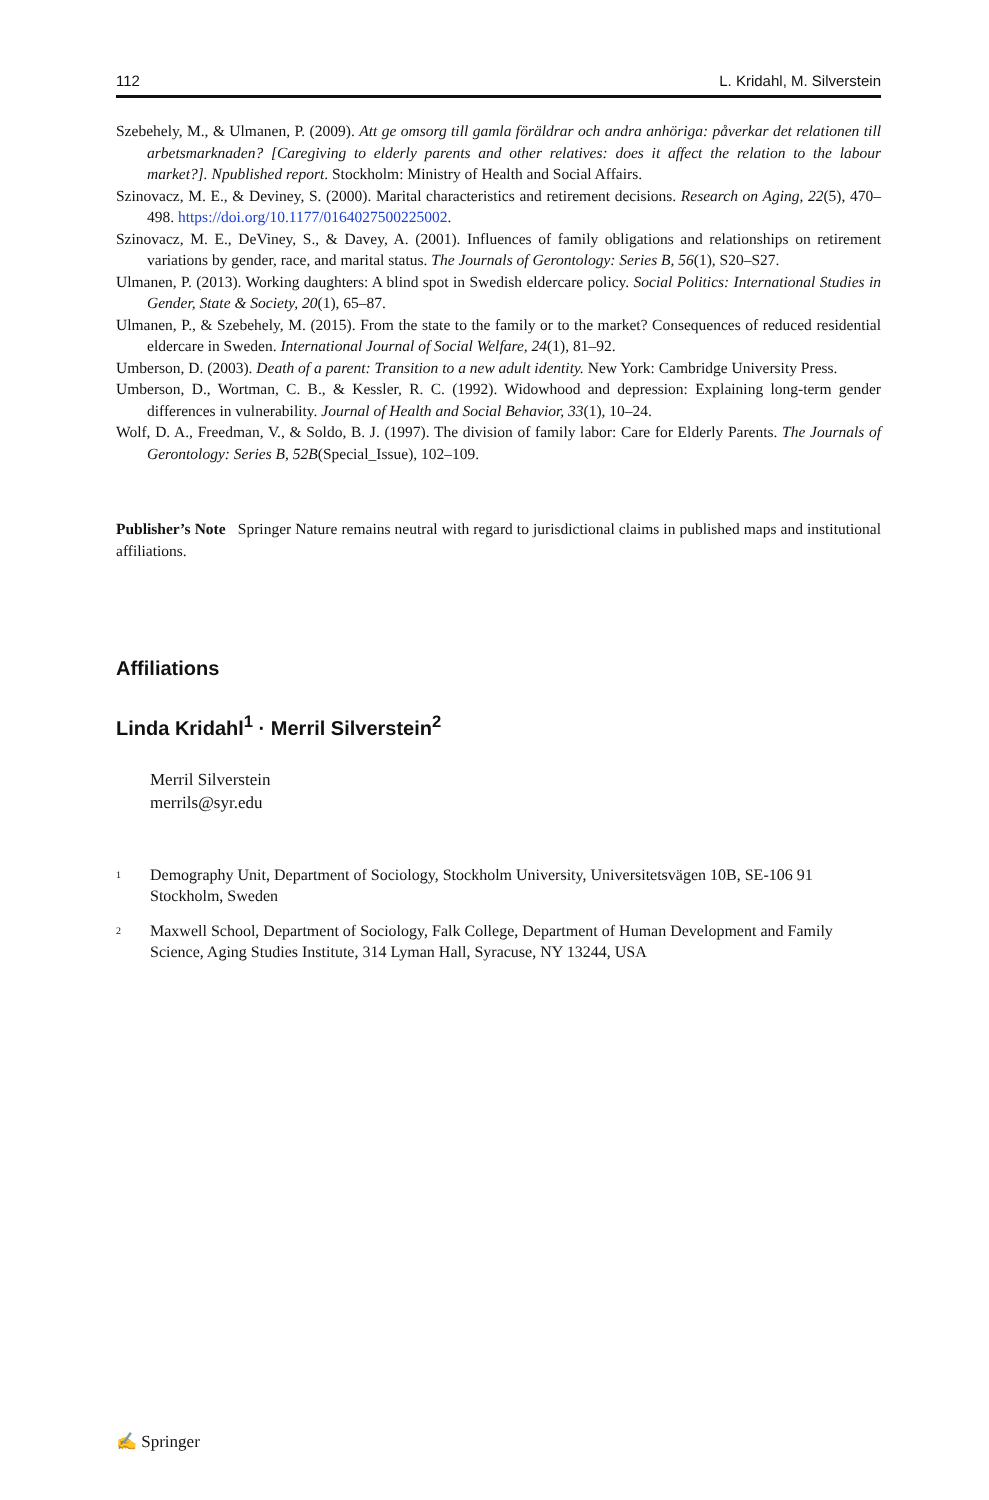112 L. Kridahl, M. Silverstein
Szebehely, M., & Ulmanen, P. (2009). Att ge omsorg till gamla föräldrar och andra anhöriga: påverkar det relationen till arbetsmarknaden? [Caregiving to elderly parents and other relatives: does it affect the relation to the labour market?]. Npublished report. Stockholm: Ministry of Health and Social Affairs.
Szinovacz, M. E., & Deviney, S. (2000). Marital characteristics and retirement decisions. Research on Aging, 22(5), 470–498. https://doi.org/10.1177/0164027500225002.
Szinovacz, M. E., DeViney, S., & Davey, A. (2001). Influences of family obligations and relationships on retirement variations by gender, race, and marital status. The Journals of Gerontology: Series B, 56(1), S20–S27.
Ulmanen, P. (2013). Working daughters: A blind spot in Swedish eldercare policy. Social Politics: International Studies in Gender, State & Society, 20(1), 65–87.
Ulmanen, P., & Szebehely, M. (2015). From the state to the family or to the market? Consequences of reduced residential eldercare in Sweden. International Journal of Social Welfare, 24(1), 81–92.
Umberson, D. (2003). Death of a parent: Transition to a new adult identity. New York: Cambridge University Press.
Umberson, D., Wortman, C. B., & Kessler, R. C. (1992). Widowhood and depression: Explaining long-term gender differences in vulnerability. Journal of Health and Social Behavior, 33(1), 10–24.
Wolf, D. A., Freedman, V., & Soldo, B. J. (1997). The division of family labor: Care for Elderly Parents. The Journals of Gerontology: Series B, 52B(Special_Issue), 102–109.
Publisher’s Note Springer Nature remains neutral with regard to jurisdictional claims in published maps and institutional affiliations.
Affiliations
Linda Kridahl<sup>1</sup> · Merril Silverstein<sup>2</sup>
Merril Silverstein
merrils@syr.edu
<sup>1</sup> Demography Unit, Department of Sociology, Stockholm University, Universitetsvägen 10B, SE-106 91 Stockholm, Sweden
<sup>2</sup> Maxwell School, Department of Sociology, Falk College, Department of Human Development and Family Science, Aging Studies Institute, 314 Lyman Hall, Syracuse, NY 13244, USA
✍ Springer